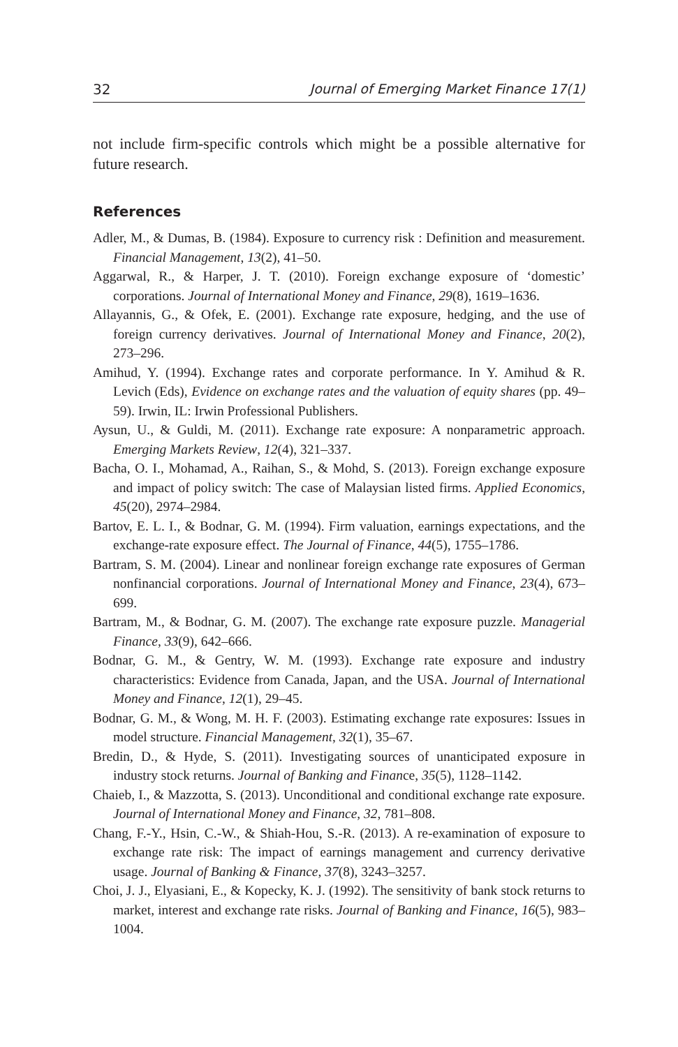32 Journal of Emerging Market Finance 17(1)
not include firm-specific controls which might be a possible alternative for future research.
References
Adler, M., & Dumas, B. (1984). Exposure to currency risk : Definition and measurement. Financial Management, 13(2), 41–50.
Aggarwal, R., & Harper, J. T. (2010). Foreign exchange exposure of ‘domestic’ corporations. Journal of International Money and Finance, 29(8), 1619–1636.
Allayannis, G., & Ofek, E. (2001). Exchange rate exposure, hedging, and the use of foreign currency derivatives. Journal of International Money and Finance, 20(2), 273–296.
Amihud, Y. (1994). Exchange rates and corporate performance. In Y. Amihud & R. Levich (Eds), Evidence on exchange rates and the valuation of equity shares (pp. 49–59). Irwin, IL: Irwin Professional Publishers.
Aysun, U., & Guldi, M. (2011). Exchange rate exposure: A nonparametric approach. Emerging Markets Review, 12(4), 321–337.
Bacha, O. I., Mohamad, A., Raihan, S., & Mohd, S. (2013). Foreign exchange exposure and impact of policy switch: The case of Malaysian listed firms. Applied Economics, 45(20), 2974–2984.
Bartov, E. L. I., & Bodnar, G. M. (1994). Firm valuation, earnings expectations, and the exchange-rate exposure effect. The Journal of Finance, 44(5), 1755–1786.
Bartram, S. M. (2004). Linear and nonlinear foreign exchange rate exposures of German nonfinancial corporations. Journal of International Money and Finance, 23(4), 673–699.
Bartram, M., & Bodnar, G. M. (2007). The exchange rate exposure puzzle. Managerial Finance, 33(9), 642–666.
Bodnar, G. M., & Gentry, W. M. (1993). Exchange rate exposure and industry characteristics: Evidence from Canada, Japan, and the USA. Journal of International Money and Finance, 12(1), 29–45.
Bodnar, G. M., & Wong, M. H. F. (2003). Estimating exchange rate exposures: Issues in model structure. Financial Management, 32(1), 35–67.
Bredin, D., & Hyde, S. (2011). Investigating sources of unanticipated exposure in industry stock returns. Journal of Banking and Finance, 35(5), 1128–1142.
Chaieb, I., & Mazzotta, S. (2013). Unconditional and conditional exchange rate exposure. Journal of International Money and Finance, 32, 781–808.
Chang, F.-Y., Hsin, C.-W., & Shiah-Hou, S.-R. (2013). A re-examination of exposure to exchange rate risk: The impact of earnings management and currency derivative usage. Journal of Banking & Finance, 37(8), 3243–3257.
Choi, J. J., Elyasiani, E., & Kopecky, K. J. (1992). The sensitivity of bank stock returns to market, interest and exchange rate risks. Journal of Banking and Finance, 16(5), 983–1004.